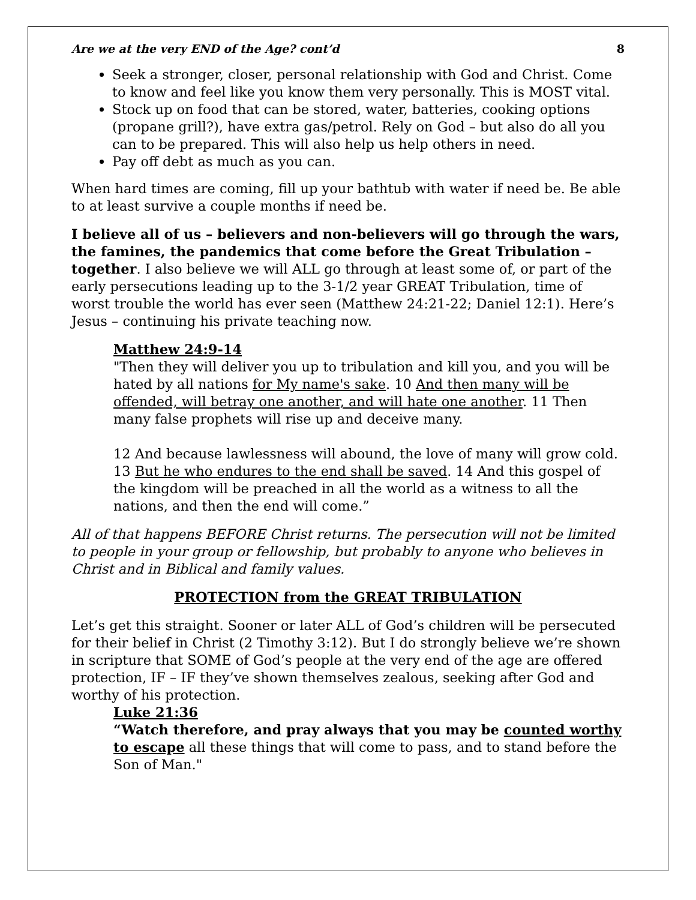Are we at the very END of the Age? cont’d 8
Seek a stronger, closer, personal relationship with God and Christ. Come to know and feel like you know them very personally. This is MOST vital.
Stock up on food that can be stored, water, batteries, cooking options (propane grill?), have extra gas/petrol. Rely on God – but also do all you can to be prepared. This will also help us help others in need.
Pay off debt as much as you can.
When hard times are coming, fill up your bathtub with water if need be. Be able to at least survive a couple months if need be.
I believe all of us – believers and non-believers will go through the wars, the famines, the pandemics that come before the Great Tribulation – together. I also believe we will ALL go through at least some of, or part of the early persecutions leading up to the 3-1/2 year GREAT Tribulation, time of worst trouble the world has ever seen (Matthew 24:21-22; Daniel 12:1). Here’s Jesus – continuing his private teaching now.
Matthew 24:9-14
"Then they will deliver you up to tribulation and kill you, and you will be hated by all nations for My name's sake. 10 And then many will be offended, will betray one another, and will hate one another. 11 Then many false prophets will rise up and deceive many.
12 And because lawlessness will abound, the love of many will grow cold. 13 But he who endures to the end shall be saved. 14 And this gospel of the kingdom will be preached in all the world as a witness to all the nations, and then the end will come.”
All of that happens BEFORE Christ returns. The persecution will not be limited to people in your group or fellowship, but probably to anyone who believes in Christ and in Biblical and family values.
PROTECTION from the GREAT TRIBULATION
Let’s get this straight. Sooner or later ALL of God’s children will be persecuted for their belief in Christ (2 Timothy 3:12). But I do strongly believe we’re shown in scripture that SOME of God’s people at the very end of the age are offered protection, IF – IF they’ve shown themselves zealous, seeking after God and worthy of his protection.
Luke 21:36
“Watch therefore, and pray always that you may be counted worthy to escape all these things that will come to pass, and to stand before the Son of Man."